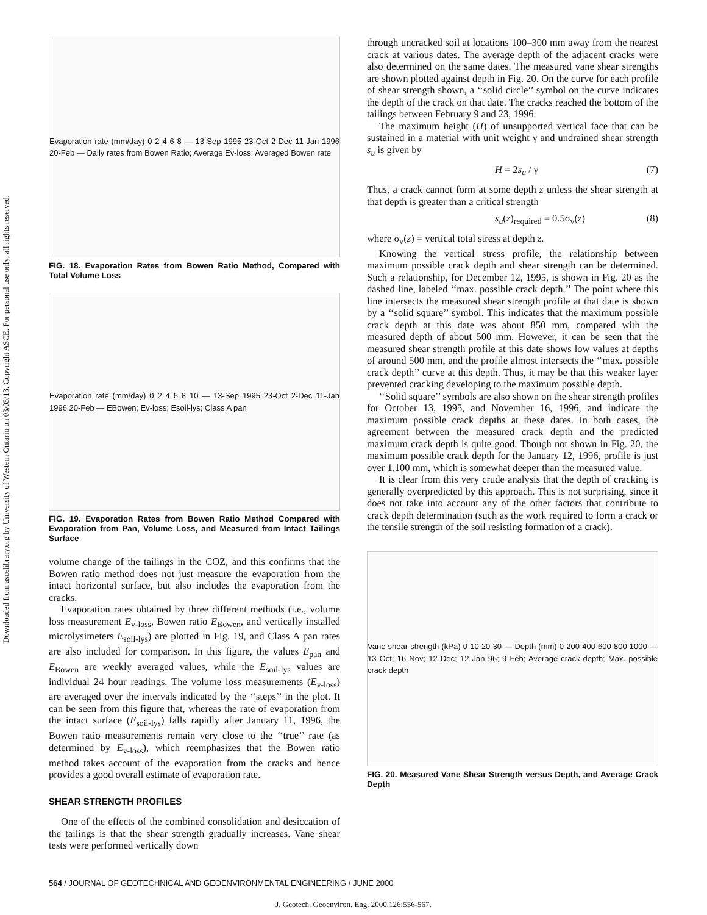Downloaded from ascelibrary.org by University of Western Ontario on 03/05/13. Copyright ASCE. For personal use only; all rights reserved.
Evaporation rate (mm/day) 0 2 4 6 8 — 13-Sep 1995 23-Oct 2-Dec 11-Jan 1996 20-Feb — Daily rates from Bowen Ratio; Average Ev-loss; Averaged Bowen rate
FIG. 18. Evaporation Rates from Bowen Ratio Method, Compared with Total Volume Loss
Evaporation rate (mm/day) 0 2 4 6 8 10 — 13-Sep 1995 23-Oct 2-Dec 11-Jan 1996 20-Feb — EBowen; Ev-loss; Esoil-lys; Class A pan
FIG. 19. Evaporation Rates from Bowen Ratio Method Compared with Evaporation from Pan, Volume Loss, and Measured from Intact Tailings Surface
volume change of the tailings in the COZ, and this confirms that the Bowen ratio method does not just measure the evaporation from the intact horizontal surface, but also includes the evaporation from the cracks.
Evaporation rates obtained by three different methods (i.e., volume loss measurement E<sub>v-loss</sub>, Bowen ratio E<sub>Bowen</sub>, and vertically installed microlysimeters E<sub>soil-lys</sub>) are plotted in Fig. 19, and Class A pan rates are also included for comparison. In this figure, the values E<sub>pan</sub> and E<sub>Bowen</sub> are weekly averaged values, while the E<sub>soil-lys</sub> values are individual 24 hour readings. The volume loss measurements (E<sub>v-loss</sub>) are averaged over the intervals indicated by the ‘‘steps’’ in the plot. It can be seen from this figure that, whereas the rate of evaporation from the intact surface (E<sub>soil-lys</sub>) falls rapidly after January 11, 1996, the Bowen ratio measurements remain very close to the ‘‘true’’ rate (as determined by E<sub>v-loss</sub>), which reemphasizes that the Bowen ratio method takes account of the evaporation from the cracks and hence provides a good overall estimate of evaporation rate.
SHEAR STRENGTH PROFILES
One of the effects of the combined consolidation and desiccation of the tailings is that the shear strength gradually increases. Vane shear tests were performed vertically down
through uncracked soil at locations 100–300 mm away from the nearest crack at various dates. The average depth of the adjacent cracks were also determined on the same dates. The measured vane shear strengths are shown plotted against depth in Fig. 20. On the curve for each profile of shear strength shown, a ‘‘solid circle’’ symbol on the curve indicates the depth of the crack on that date. The cracks reached the bottom of the tailings between February 9 and 23, 1996.
The maximum height (H) of unsupported vertical face that can be sustained in a material with unit weight γ and undrained shear strength s<sub>u</sub> is given by
H = 2s<sub>u</sub> / γ (7)
Thus, a crack cannot form at some depth z unless the shear strength at that depth is greater than a critical strength
s<sub>u</sub>(z)<sub>required</sub> = 0.5σ<sub>v</sub>(z) (8)
where σ<sub>v</sub>(z) = vertical total stress at depth z.
Knowing the vertical stress profile, the relationship between maximum possible crack depth and shear strength can be determined. Such a relationship, for December 12, 1995, is shown in Fig. 20 as the dashed line, labeled ‘‘max. possible crack depth.’’ The point where this line intersects the measured shear strength profile at that date is shown by a ‘‘solid square’’ symbol. This indicates that the maximum possible crack depth at this date was about 850 mm, compared with the measured depth of about 500 mm. However, it can be seen that the measured shear strength profile at this date shows low values at depths of around 500 mm, and the profile almost intersects the ‘‘max. possible crack depth’’ curve at this depth. Thus, it may be that this weaker layer prevented cracking developing to the maximum possible depth.
‘‘Solid square’’ symbols are also shown on the shear strength profiles for October 13, 1995, and November 16, 1996, and indicate the maximum possible crack depths at these dates. In both cases, the agreement between the measured crack depth and the predicted maximum crack depth is quite good. Though not shown in Fig. 20, the maximum possible crack depth for the January 12, 1996, profile is just over 1,100 mm, which is somewhat deeper than the measured value.
It is clear from this very crude analysis that the depth of cracking is generally overpredicted by this approach. This is not surprising, since it does not take into account any of the other factors that contribute to crack depth determination (such as the work required to form a crack or the tensile strength of the soil resisting formation of a crack).
Vane shear strength (kPa) 0 10 20 30 — Depth (mm) 0 200 400 600 800 1000 — 13 Oct; 16 Nov; 12 Dec; 12 Jan 96; 9 Feb; Average crack depth; Max. possible crack depth
FIG. 20. Measured Vane Shear Strength versus Depth, and Average Crack Depth
564 / JOURNAL OF GEOTECHNICAL AND GEOENVIRONMENTAL ENGINEERING / JUNE 2000
J. Geotech. Geoenviron. Eng. 2000.126:556-567.